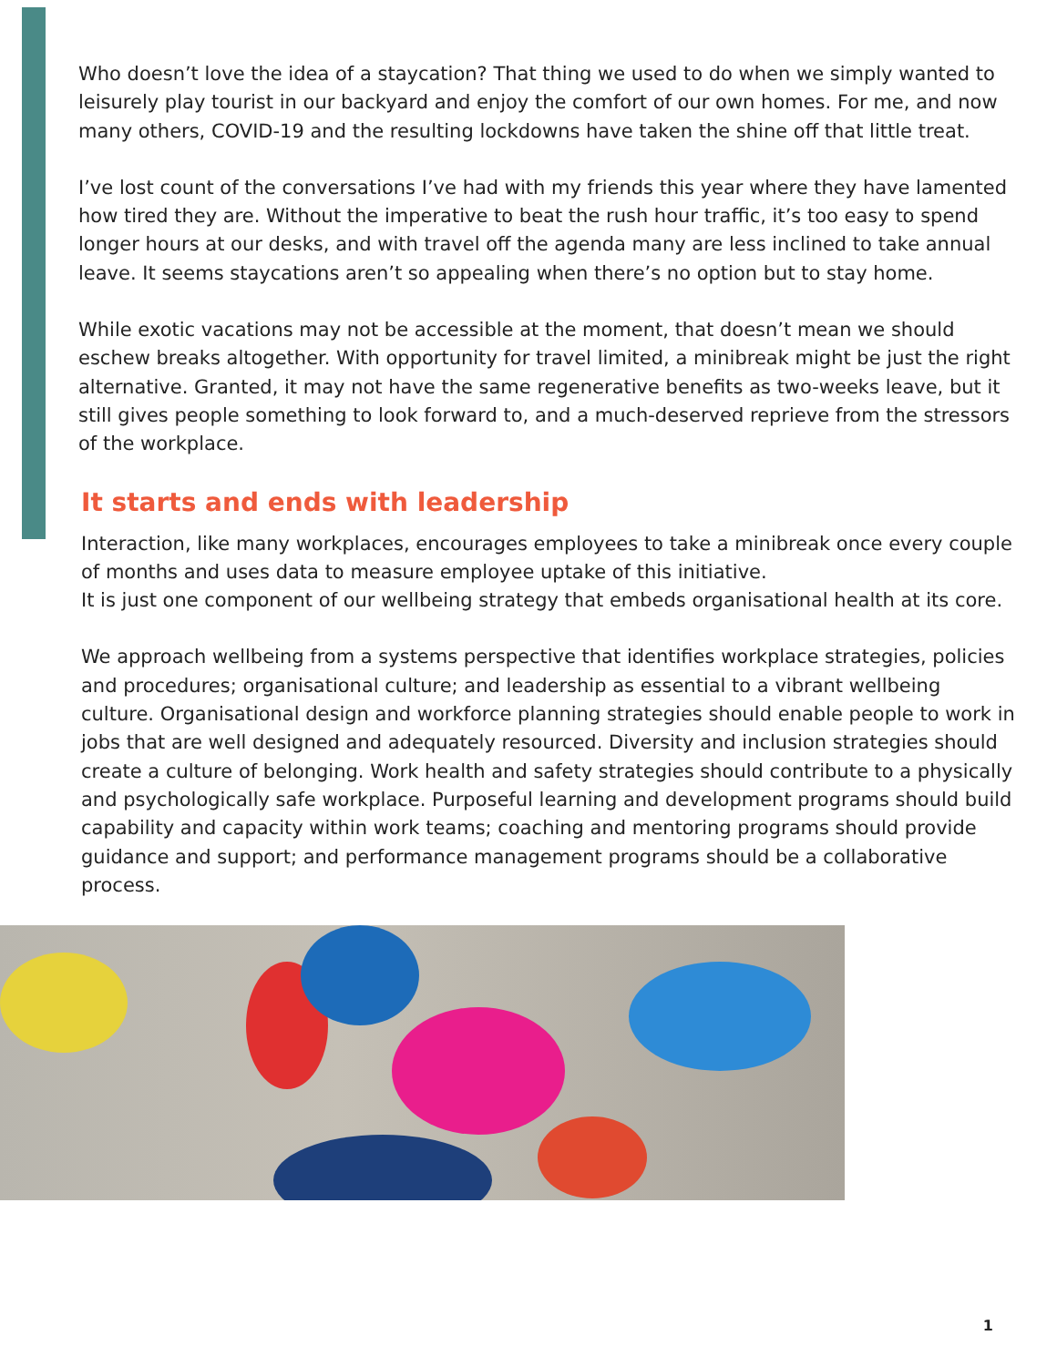Who doesn’t love the idea of a staycation? That thing we used to do when we simply wanted to leisurely play tourist in our backyard and enjoy the comfort of our own homes. For me, and now many others, COVID-19 and the resulting lockdowns have taken the shine off that little treat.
I’ve lost count of the conversations I’ve had with my friends this year where they have lamented how tired they are. Without the imperative to beat the rush hour traffic, it’s too easy to spend longer hours at our desks, and with travel off the agenda many are less inclined to take annual leave. It seems staycations aren’t so appealing when there’s no option but to stay home.
While exotic vacations may not be accessible at the moment, that doesn’t mean we should eschew breaks altogether. With opportunity for travel limited, a minibreak might be just the right alternative. Granted, it may not have the same regenerative benefits as two-weeks leave, but it still gives people something to look forward to, and a much-deserved reprieve from the stressors of the workplace.
It starts and ends with leadership
Interaction, like many workplaces, encourages employees to take a minibreak once every couple of months and uses data to measure employee uptake of this initiative.
It is just one component of our wellbeing strategy that embeds organisational health at its core.
We approach wellbeing from a systems perspective that identifies workplace strategies, policies and procedures; organisational culture; and leadership as essential to a vibrant wellbeing culture. Organisational design and workforce planning strategies should enable people to work in jobs that are well designed and adequately resourced. Diversity and inclusion strategies should create a culture of belonging. Work health and safety strategies should contribute to a physically and psychologically safe workplace. Purposeful learning and development programs should build capability and capacity within work teams; coaching and mentoring programs should provide guidance and support; and performance management programs should be a collaborative process.
1